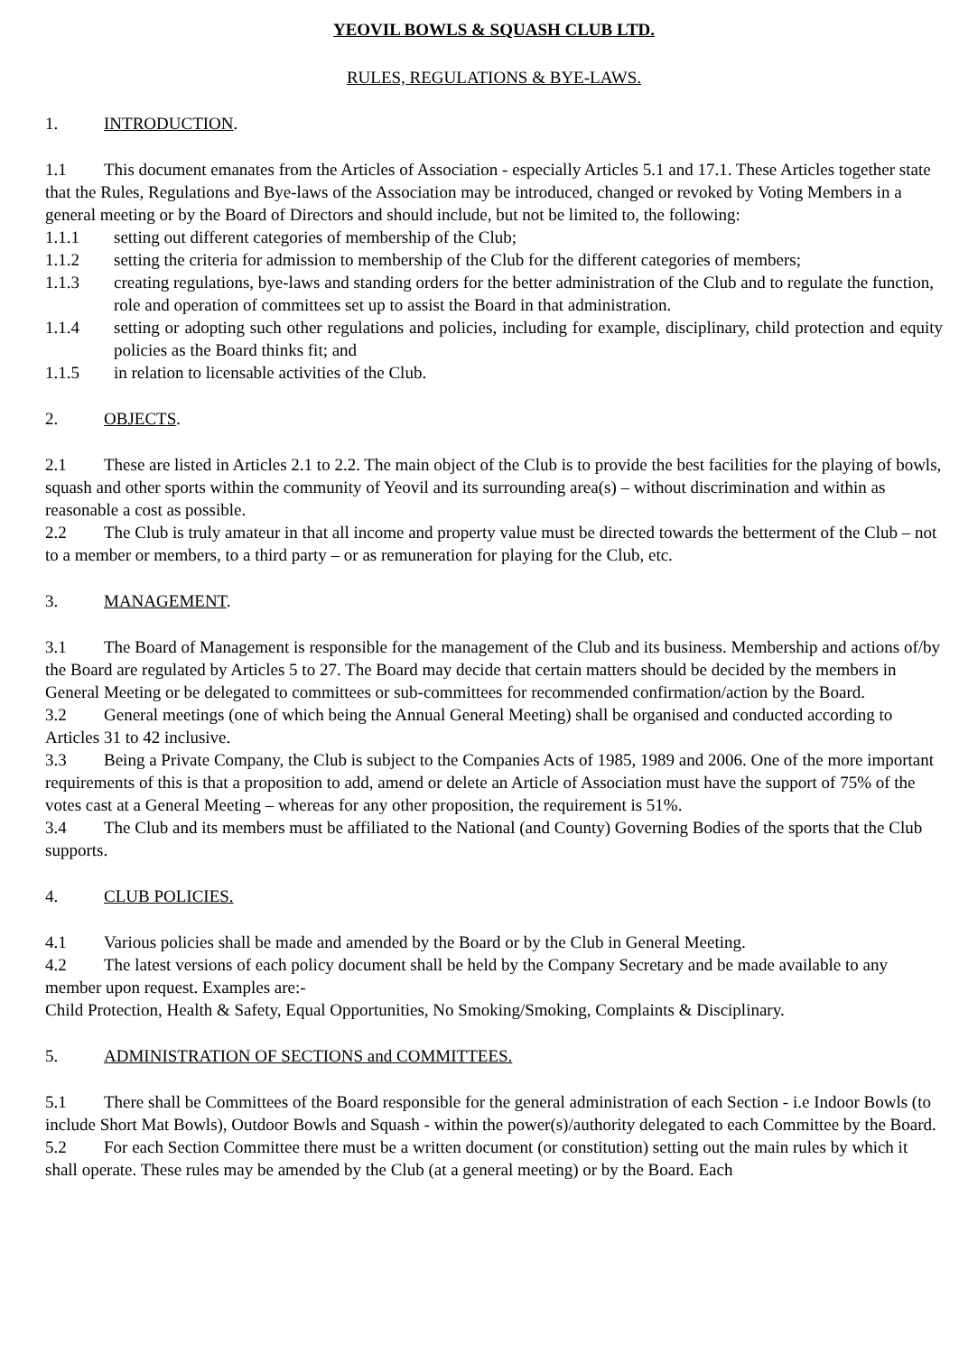YEOVIL BOWLS & SQUASH CLUB LTD.
RULES, REGULATIONS & BYE-LAWS.
1. INTRODUCTION.
1.1 This document emanates from the Articles of Association - especially Articles 5.1 and 17.1. These Articles together state that the Rules, Regulations and Bye-laws of the Association may be introduced, changed or revoked by Voting Members in a general meeting or by the Board of Directors and should include, but not be limited to, the following:
1.1.1 setting out different categories of membership of the Club;
1.1.2 setting the criteria for admission to membership of the Club for the different categories of members;
1.1.3 creating regulations, bye-laws and standing orders for the better administration of the Club and to regulate the function, role and operation of committees set up to assist the Board in that administration.
1.1.4 setting or adopting such other regulations and policies, including for example, disciplinary, child protection and equity policies as the Board thinks fit; and
1.1.5 in relation to licensable activities of the Club.
2. OBJECTS.
2.1 These are listed in Articles 2.1 to 2.2. The main object of the Club is to provide the best facilities for the playing of bowls, squash and other sports within the community of Yeovil and its surrounding area(s) – without discrimination and within as reasonable a cost as possible.
2.2 The Club is truly amateur in that all income and property value must be directed towards the betterment of the Club – not to a member or members, to a third party – or as remuneration for playing for the Club, etc.
3. MANAGEMENT.
3.1 The Board of Management is responsible for the management of the Club and its business. Membership and actions of/by the Board are regulated by Articles 5 to 27. The Board may decide that certain matters should be decided by the members in General Meeting or be delegated to committees or sub-committees for recommended confirmation/action by the Board.
3.2 General meetings (one of which being the Annual General Meeting) shall be organised and conducted according to Articles 31 to 42 inclusive.
3.3 Being a Private Company, the Club is subject to the Companies Acts of 1985, 1989 and 2006. One of the more important requirements of this is that a proposition to add, amend or delete an Article of Association must have the support of 75% of the votes cast at a General Meeting – whereas for any other proposition, the requirement is 51%.
3.4 The Club and its members must be affiliated to the National (and County) Governing Bodies of the sports that the Club supports.
4. CLUB POLICIES.
4.1 Various policies shall be made and amended by the Board or by the Club in General Meeting.
4.2 The latest versions of each policy document shall be held by the Company Secretary and be made available to any member upon request. Examples are:-
Child Protection, Health & Safety, Equal Opportunities, No Smoking/Smoking, Complaints & Disciplinary.
5. ADMINISTRATION OF SECTIONS and COMMITTEES.
5.1 There shall be Committees of the Board responsible for the general administration of each Section - i.e Indoor Bowls (to include Short Mat Bowls), Outdoor Bowls and Squash - within the power(s)/authority delegated to each Committee by the Board.
5.2 For each Section Committee there must be a written document (or constitution) setting out the main rules by which it shall operate. These rules may be amended by the Club (at a general meeting) or by the Board. Each